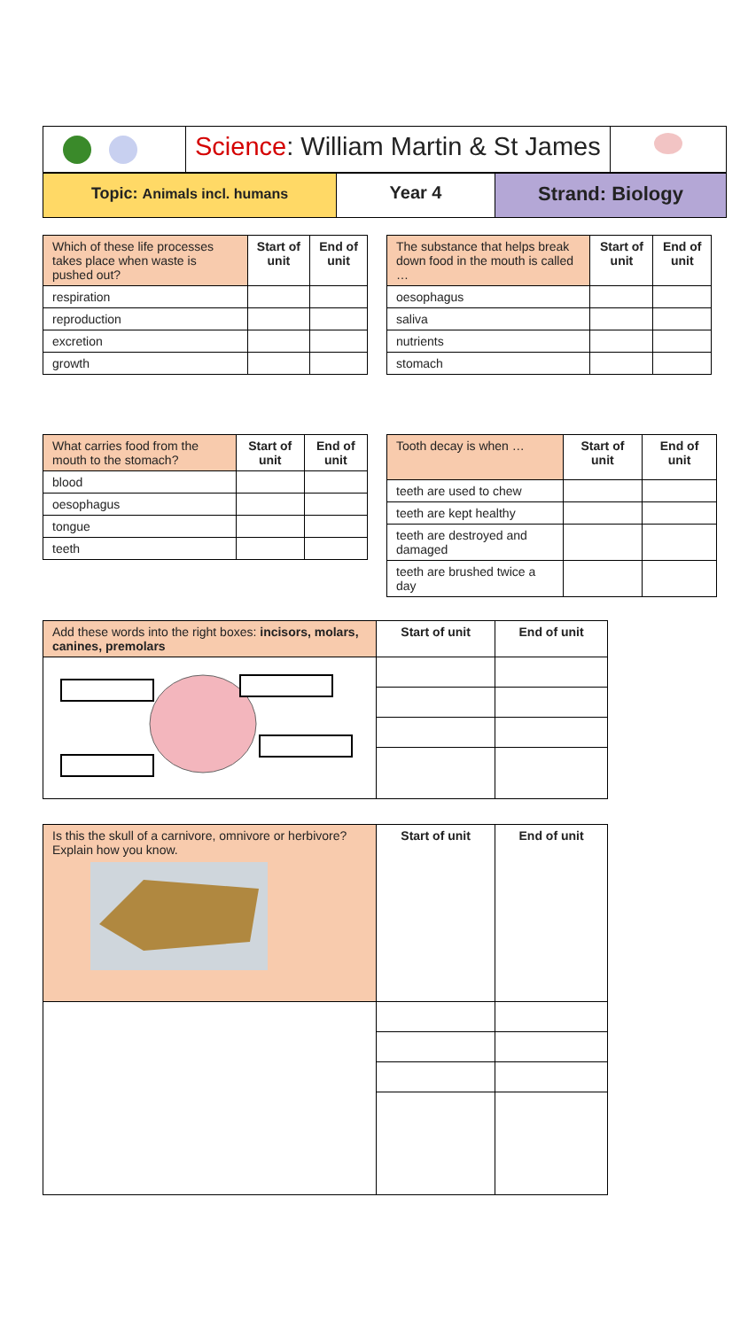| | Science : William Martin & St James | |
| Topic: Animals incl. humans | Year 4 | Strand: Biology |
| Which of these life processes takes place when waste is pushed out? | Start of unit | End of unit |
| --- | --- | --- |
| respiration | | |
| reproduction | | |
| excretion | | |
| growth | | |
| The substance that helps break down food in the mouth is called … | Start of unit | End of unit |
| --- | --- | --- |
| oesophagus | | |
| saliva | | |
| nutrients | | |
| stomach | | |
| What carries food from the mouth to the stomach? | Start of unit | End of unit |
| --- | --- | --- |
| blood | | |
| oesophagus | | |
| tongue | | |
| teeth | | |
| Tooth decay is when … | Start of unit | End of unit |
| --- | --- | --- |
| teeth are used to chew | | |
| teeth are kept healthy | | |
| teeth are destroyed and damaged | | |
| teeth are brushed twice a day | | |
| Add these words into the right boxes: incisors, molars, canines, premolars | Start of unit | End of unit |
| --- | --- | --- |
| Is this the skull of a carnivore, omnivore or herbivore? Explain how you know. | Start of unit | End of unit |